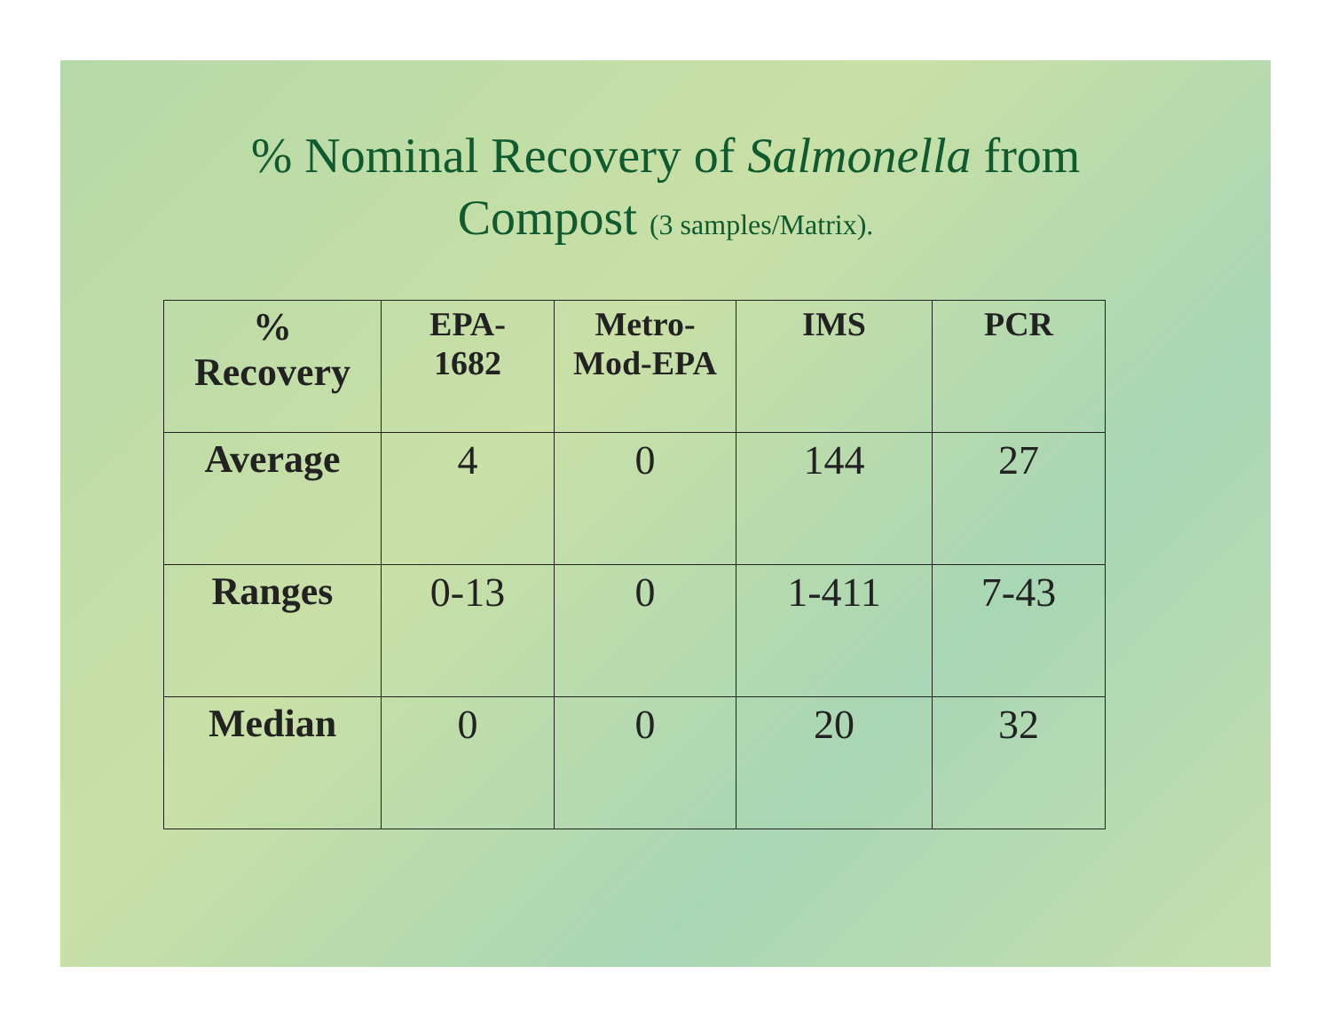% Nominal Recovery of Salmonella from
Compost (3 samples/Matrix).
| % Recovery | EPA- 1682 | Metro- Mod-EPA | IMS | PCR |
| --- | --- | --- | --- | --- |
| Average | 4 | 0 | 144 | 27 |
| Ranges | 0-13 | 0 | 1-411 | 7-43 |
| Median | 0 | 0 | 20 | 32 |